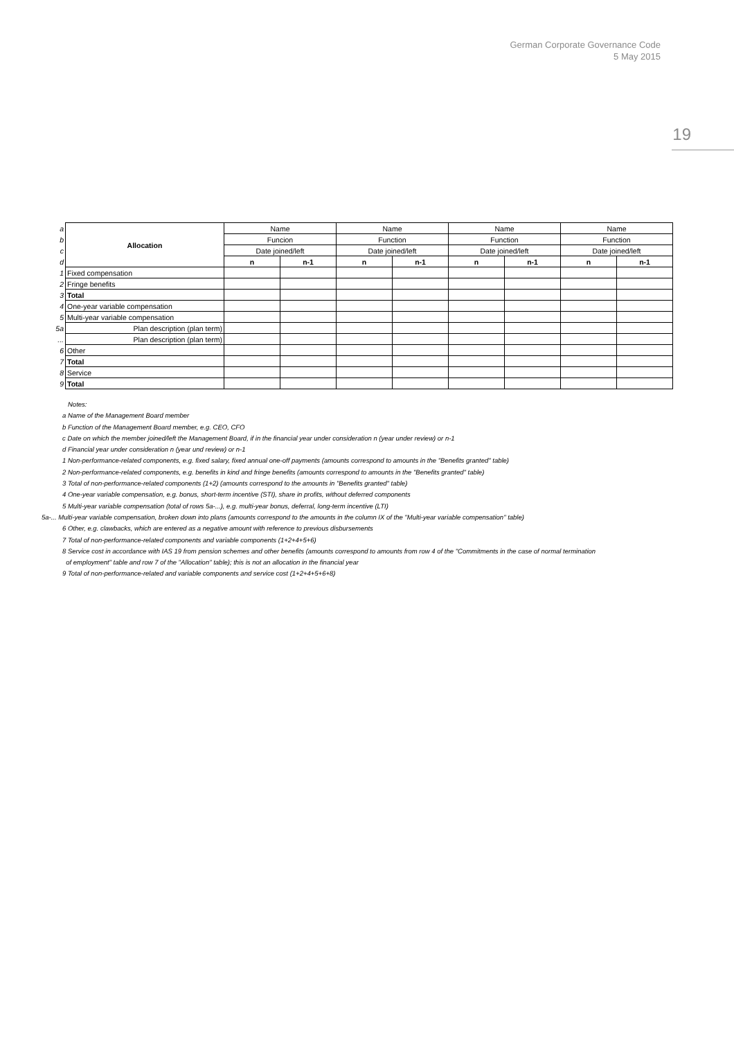German Corporate Governance Code
5 May 2015
19
| a | Allocation | Name | | Name | | Name | | Name | |
| b | | Funcion | | Function | | Function | | Function | |
| c | | Date joined/left | | Date joined/left | | Date joined/left | | Date joined/left | |
| d | | n | n-1 | n | n-1 | n | n-1 | n | n-1 |
| 1 | Fixed compensation | | | | | | | | |
| 2 | Fringe benefits | | | | | | | | |
| 3 | Total | | | | | | | | |
| 4 | One-year variable compensation | | | | | | | | |
| 5 | Multi-year variable compensation | | | | | | | | |
| 5a | Plan description (plan term) | | | | | | | | |
| ... | Plan description (plan term) | | | | | | | | |
| 6 | Other | | | | | | | | |
| 7 | Total | | | | | | | | |
| 8 | Service | | | | | | | | |
| 9 | Total | | | | | | | | |
Notes:
a Name of the Management Board member
b Function of the Management Board member, e.g. CEO, CFO
c Date on which the member joined/left the Management Board, if in the financial year under consideration n (year under review) or n-1
d Financial year under consideration n (year und review) or n-1
1 Non-performance-related components, e.g. fixed salary, fixed annual one-off payments (amounts correspond to amounts in the "Benefits granted" table)
2 Non-performance-related components, e.g. benefits in kind and fringe benefits (amounts correspond to amounts in the "Benefits granted" table)
3 Total of non-performance-related components (1+2) (amounts correspond to the amounts in "Benefits granted" table)
4 One-year variable compensation, e.g. bonus, short-term incentive (STI), share in profits, without deferred components
5 Multi-year variable compensation (total of rows 5a-...), e.g. multi-year bonus, deferral, long-term incentive (LTI)
5a-... Multi-year variable compensation, broken down into plans (amounts correspond to the amounts in the column IX of the "Multi-year variable compensation" table)
6 Other, e.g. clawbacks, which are entered as a negative amount with reference to previous disbursements
7 Total of non-performance-related components and variable components (1+2+4+5+6)
8 Service cost in accordance with IAS 19 from pension schemes and other benefits (amounts correspond to amounts from row 4 of the "Commitments in the case of normal termination
of employment" table and row 7 of the "Allocation" table); this is not an allocation in the financial year
9 Total of non-performance-related and variable components and service cost (1+2+4+5+6+8)